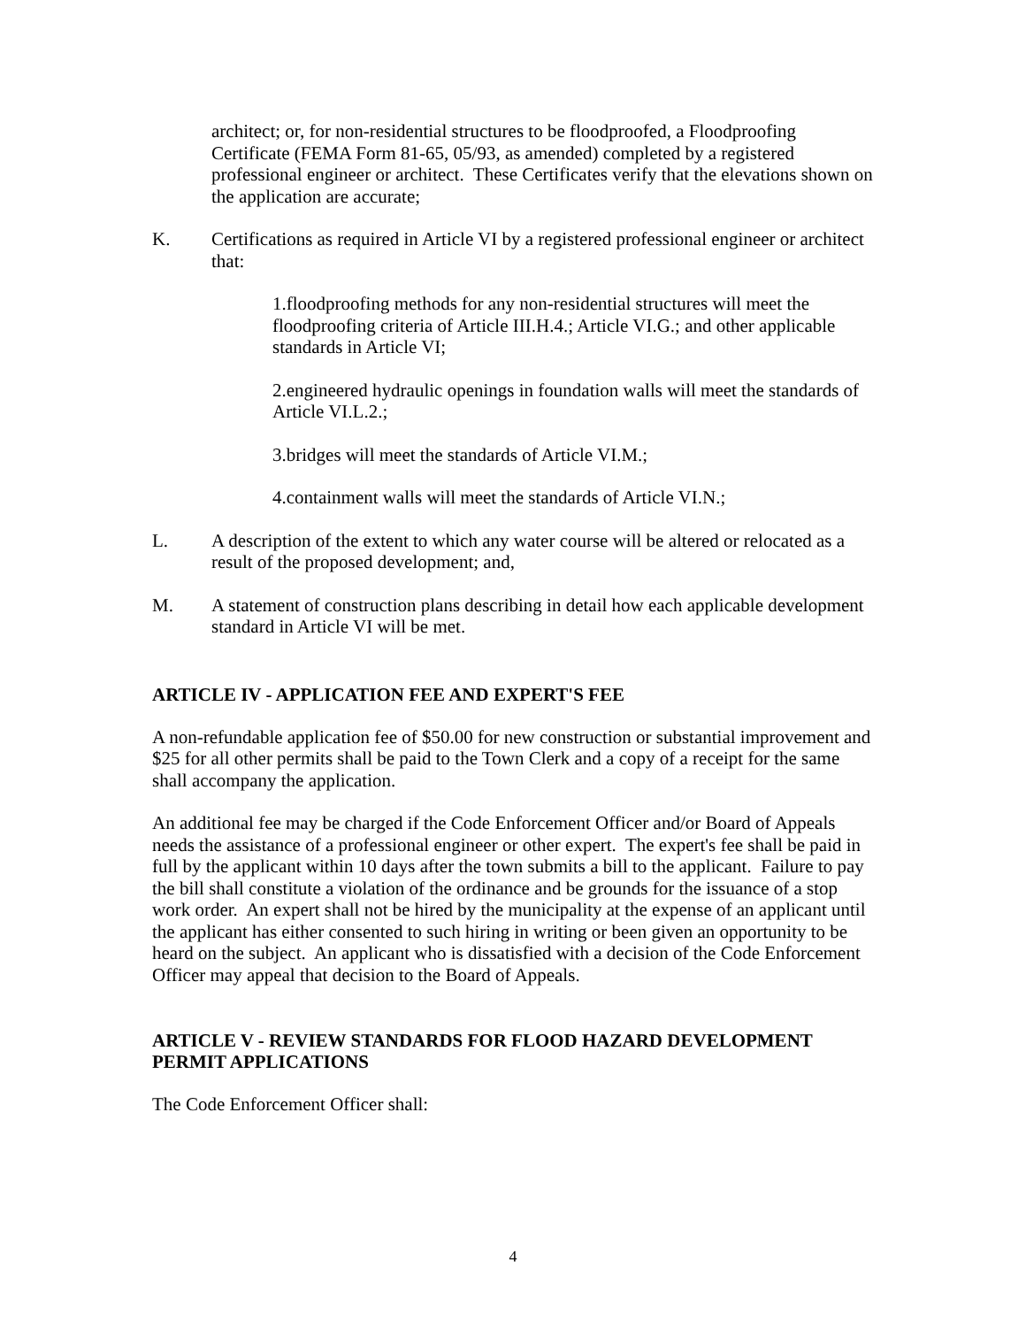architect; or, for non-residential structures to be floodproofed, a Floodproofing Certificate (FEMA Form 81-65, 05/93, as amended) completed by a registered professional engineer or architect. These Certificates verify that the elevations shown on the application are accurate;
K. Certifications as required in Article VI by a registered professional engineer or architect that:
1.floodproofing methods for any non-residential structures will meet the floodproofing criteria of Article III.H.4.; Article VI.G.; and other applicable standards in Article VI;
2.engineered hydraulic openings in foundation walls will meet the standards of Article VI.L.2.;
3.bridges will meet the standards of Article VI.M.;
4.containment walls will meet the standards of Article VI.N.;
L. A description of the extent to which any water course will be altered or relocated as a result of the proposed development; and,
M. A statement of construction plans describing in detail how each applicable development standard in Article VI will be met.
ARTICLE IV - APPLICATION FEE AND EXPERT'S FEE
A non-refundable application fee of $50.00 for new construction or substantial improvement and $25 for all other permits shall be paid to the Town Clerk and a copy of a receipt for the same shall accompany the application.
An additional fee may be charged if the Code Enforcement Officer and/or Board of Appeals needs the assistance of a professional engineer or other expert. The expert's fee shall be paid in full by the applicant within 10 days after the town submits a bill to the applicant. Failure to pay the bill shall constitute a violation of the ordinance and be grounds for the issuance of a stop work order. An expert shall not be hired by the municipality at the expense of an applicant until the applicant has either consented to such hiring in writing or been given an opportunity to be heard on the subject. An applicant who is dissatisfied with a decision of the Code Enforcement Officer may appeal that decision to the Board of Appeals.
ARTICLE V - REVIEW STANDARDS FOR FLOOD HAZARD DEVELOPMENT PERMIT APPLICATIONS
The Code Enforcement Officer shall:
4